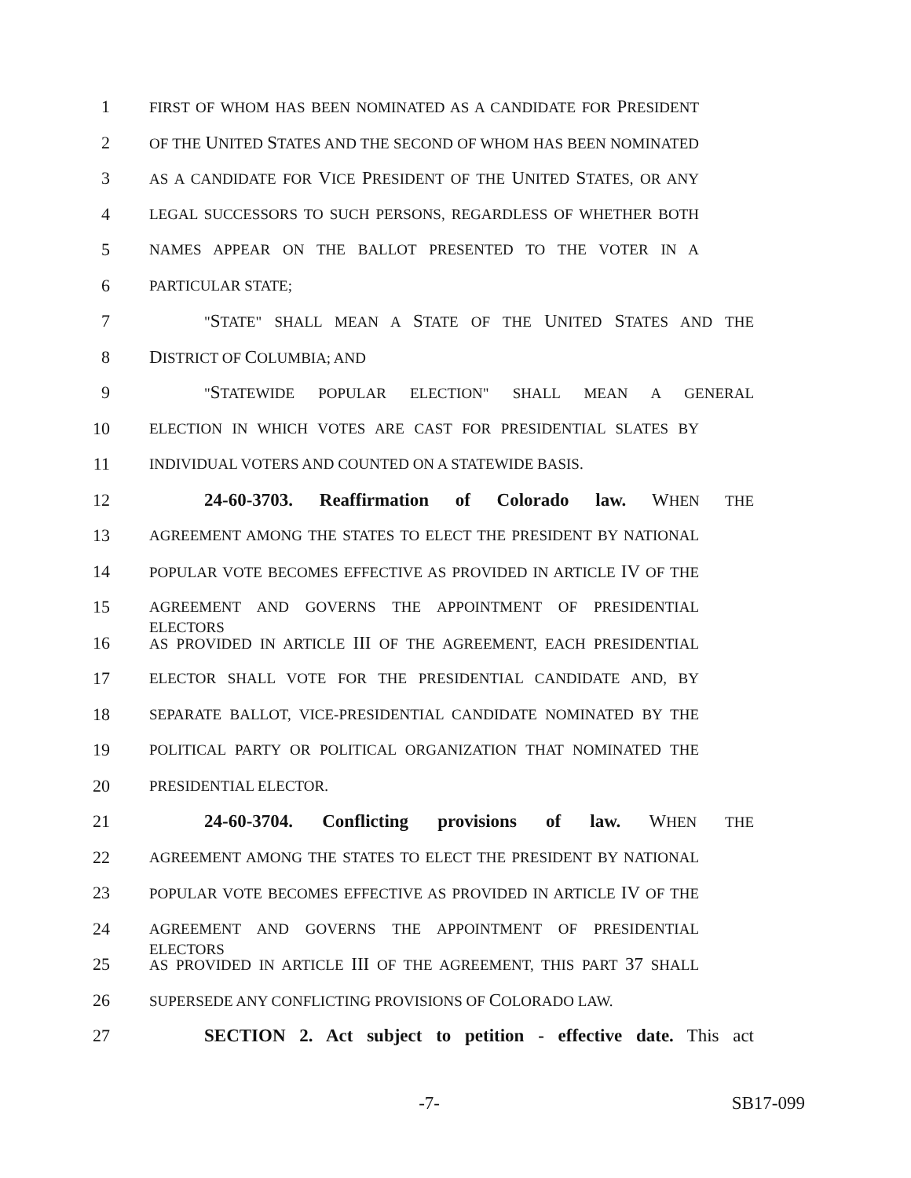1 FIRST OF WHOM HAS BEEN NOMINATED AS A CANDIDATE FOR PRESIDENT
2 OF THE UNITED STATES AND THE SECOND OF WHOM HAS BEEN NOMINATED
3 AS A CANDIDATE FOR VICE PRESIDENT OF THE UNITED STATES, OR ANY
4 LEGAL SUCCESSORS TO SUCH PERSONS, REGARDLESS OF WHETHER BOTH
5 NAMES APPEAR ON THE BALLOT PRESENTED TO THE VOTER IN A
6 PARTICULAR STATE;
7 "STATE" SHALL MEAN A STATE OF THE UNITED STATES AND THE
8 DISTRICT OF COLUMBIA; AND
9 "STATEWIDE POPULAR ELECTION" SHALL MEAN A GENERAL
10 ELECTION IN WHICH VOTES ARE CAST FOR PRESIDENTIAL SLATES BY
11 INDIVIDUAL VOTERS AND COUNTED ON A STATEWIDE BASIS.
12 24-60-3703. Reaffirmation of Colorado law. WHEN THE
13 AGREEMENT AMONG THE STATES TO ELECT THE PRESIDENT BY NATIONAL
14 POPULAR VOTE BECOMES EFFECTIVE AS PROVIDED IN ARTICLE IV OF THE
15 AGREEMENT AND GOVERNS THE APPOINTMENT OF PRESIDENTIAL ELECTORS
16 AS PROVIDED IN ARTICLE III OF THE AGREEMENT, EACH PRESIDENTIAL
17 ELECTOR SHALL VOTE FOR THE PRESIDENTIAL CANDIDATE AND, BY
18 SEPARATE BALLOT, VICE-PRESIDENTIAL CANDIDATE NOMINATED BY THE
19 POLITICAL PARTY OR POLITICAL ORGANIZATION THAT NOMINATED THE
20 PRESIDENTIAL ELECTOR.
21 24-60-3704. Conflicting provisions of law. WHEN THE
22 AGREEMENT AMONG THE STATES TO ELECT THE PRESIDENT BY NATIONAL
23 POPULAR VOTE BECOMES EFFECTIVE AS PROVIDED IN ARTICLE IV OF THE
24 AGREEMENT AND GOVERNS THE APPOINTMENT OF PRESIDENTIAL ELECTORS
25 AS PROVIDED IN ARTICLE III OF THE AGREEMENT, THIS PART 37 SHALL
26 SUPERSEDE ANY CONFLICTING PROVISIONS OF COLORADO LAW.
27 SECTION 2. Act subject to petition - effective date. This act
-7- SB17-099